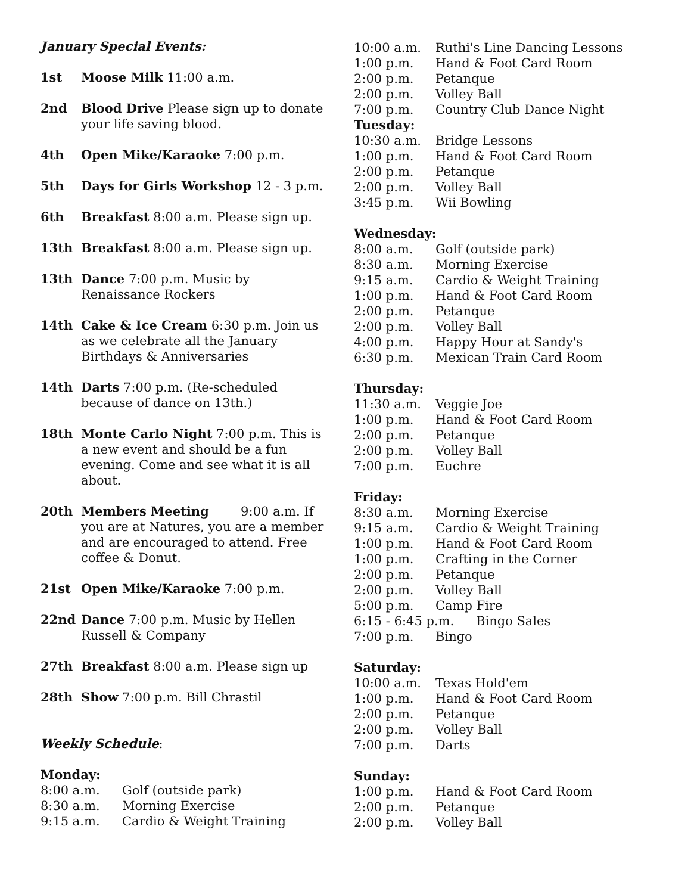January Special Events:
1st Moose Milk 11:00 a.m.
2nd Blood Drive Please sign up to donate your life saving blood.
4th Open Mike/Karaoke 7:00 p.m.
5th Days for Girls Workshop 12 - 3 p.m.
6th Breakfast 8:00 a.m. Please sign up.
13th Breakfast 8:00 a.m. Please sign up.
13th Dance 7:00 p.m. Music by Renaissance Rockers
14th Cake & Ice Cream 6:30 p.m. Join us as we celebrate all the January Birthdays & Anniversaries
14th Darts 7:00 p.m. (Re-scheduled because of dance on 13th.)
18th Monte Carlo Night 7:00 p.m. This is a new event and should be a fun evening. Come and see what it is all about.
20th Members Meeting 9:00 a.m. If you are at Natures, you are a member and are encouraged to attend. Free coffee & Donut.
21st Open Mike/Karaoke 7:00 p.m.
22nd Dance 7:00 p.m. Music by Hellen Russell & Company
27th Breakfast 8:00 a.m. Please sign up
28th Show 7:00 p.m. Bill Chrastil
Weekly Schedule:
Monday:
8:00 a.m. Golf (outside park)
8:30 a.m. Morning Exercise
9:15 a.m. Cardio & Weight Training
10:00 a.m. Ruthi's Line Dancing Lessons
1:00 p.m. Hand & Foot Card Room
2:00 p.m. Petanque
2:00 p.m. Volley Ball
7:00 p.m. Country Club Dance Night
Tuesday:
10:30 a.m. Bridge Lessons
1:00 p.m. Hand & Foot Card Room
2:00 p.m. Petanque
2:00 p.m. Volley Ball
3:45 p.m. Wii Bowling
Wednesday:
8:00 a.m. Golf (outside park)
8:30 a.m. Morning Exercise
9:15 a.m. Cardio & Weight Training
1:00 p.m. Hand & Foot Card Room
2:00 p.m. Petanque
2:00 p.m. Volley Ball
4:00 p.m. Happy Hour at Sandy's
6:30 p.m. Mexican Train Card Room
Thursday:
11:30 a.m. Veggie Joe
1:00 p.m. Hand & Foot Card Room
2:00 p.m. Petanque
2:00 p.m. Volley Ball
7:00 p.m. Euchre
Friday:
8:30 a.m. Morning Exercise
9:15 a.m. Cardio & Weight Training
1:00 p.m. Hand & Foot Card Room
1:00 p.m. Crafting in the Corner
2:00 p.m. Petanque
2:00 p.m. Volley Ball
5:00 p.m. Camp Fire
6:15 - 6:45 p.m. Bingo Sales
7:00 p.m. Bingo
Saturday:
10:00 a.m. Texas Hold'em
1:00 p.m. Hand & Foot Card Room
2:00 p.m. Petanque
2:00 p.m. Volley Ball
7:00 p.m. Darts
Sunday:
1:00 p.m. Hand & Foot Card Room
2:00 p.m. Petanque
2:00 p.m. Volley Ball